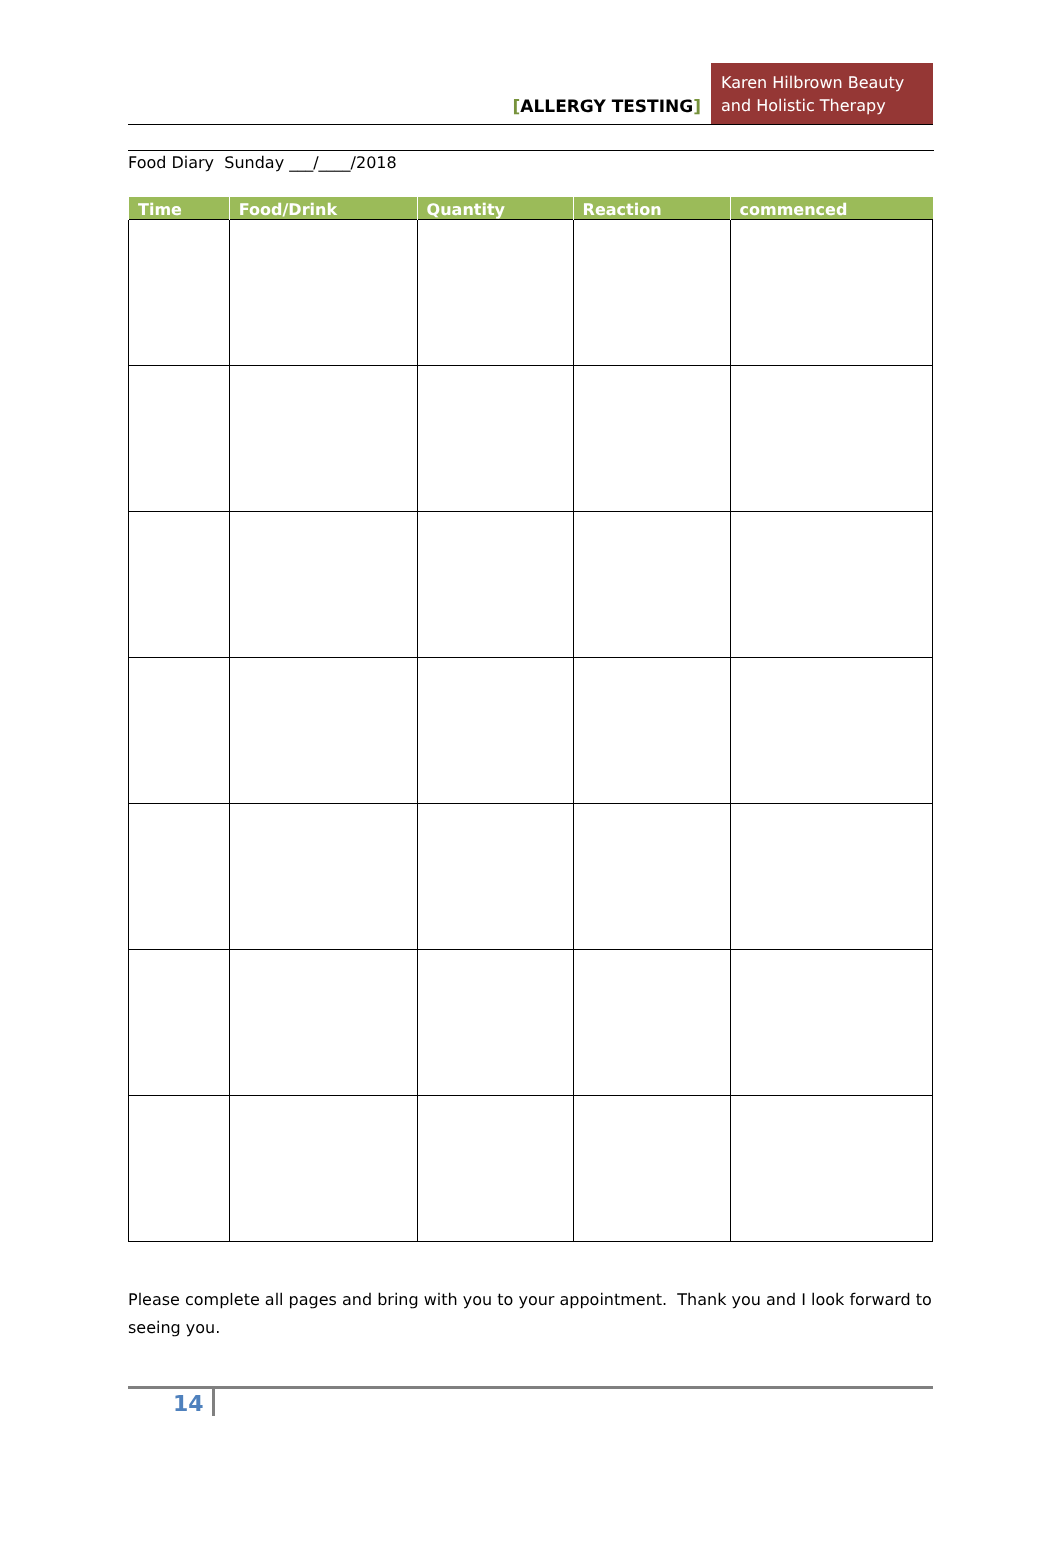[ALLERGY TESTING]
Karen Hilbrown Beauty and Holistic Therapy
Food Diary Sunday ___/____/2018
| Time | Food/Drink | Quantity | Reaction | commenced |
| --- | --- | --- | --- | --- |
Please complete all pages and bring with you to your appointment. Thank you and I look forward to seeing you.
14